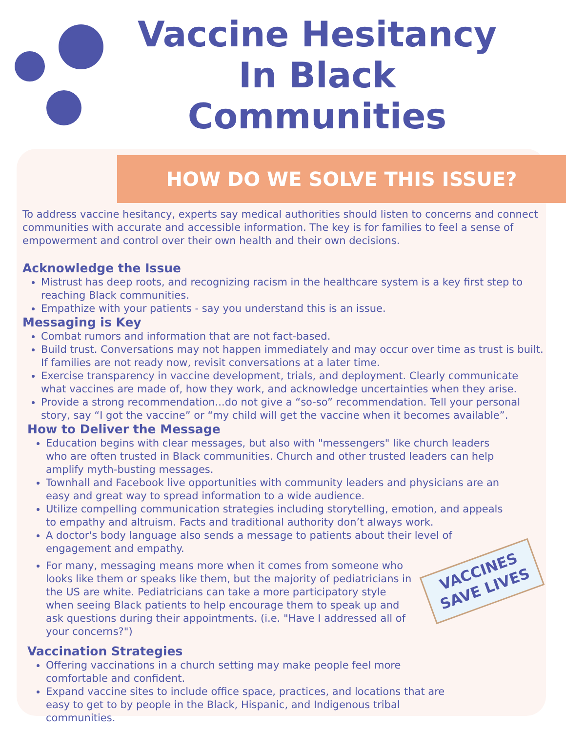Vaccine Hesitancy In Black Communities
HOW DO WE SOLVE THIS ISSUE?
To address vaccine hesitancy, experts say medical authorities should listen to concerns and connect communities with accurate and accessible information. The key is for families to feel a sense of empowerment and control over their own health and their own decisions.
Acknowledge the Issue
Mistrust has deep roots, and recognizing racism in the healthcare system is a key first step to reaching Black communities.
Empathize with your patients - say you understand this is an issue.
Messaging is Key
Combat rumors and information that are not fact-based.
Build trust. Conversations may not happen immediately and may occur over time as trust is built. If families are not ready now, revisit conversations at a later time.
Exercise transparency in vaccine development, trials, and deployment. Clearly communicate what vaccines are made of, how they work, and acknowledge uncertainties when they arise.
Provide a strong recommendation...do not give a “so-so” recommendation. Tell your personal story, say “I got the vaccine” or “my child will get the vaccine when it becomes available”.
How to Deliver the Message
Education begins with clear messages, but also with "messengers" like church leaders who are often trusted in Black communities. Church and other trusted leaders can help amplify myth-busting messages.
Townhall and Facebook live opportunities with community leaders and physicians are an easy and great way to spread information to a wide audience.
Utilize compelling communication strategies including storytelling, emotion, and appeals to empathy and altruism. Facts and traditional authority don’t always work.
A doctor's body language also sends a message to patients about their level of engagement and empathy.
For many, messaging means more when it comes from someone who looks like them or speaks like them, but the majority of pediatricians in the US are white. Pediatricians can take a more participatory style when seeing Black patients to help encourage them to speak up and ask questions during their appointments. (i.e. "Have I addressed all of your concerns?")
Vaccination Strategies
Offering vaccinations in a church setting may make people feel more comfortable and confident.
Expand vaccine sites to include office space, practices, and locations that are easy to get to by people in the Black, Hispanic, and Indigenous tribal communities.
VACCINES SAVE LIVES